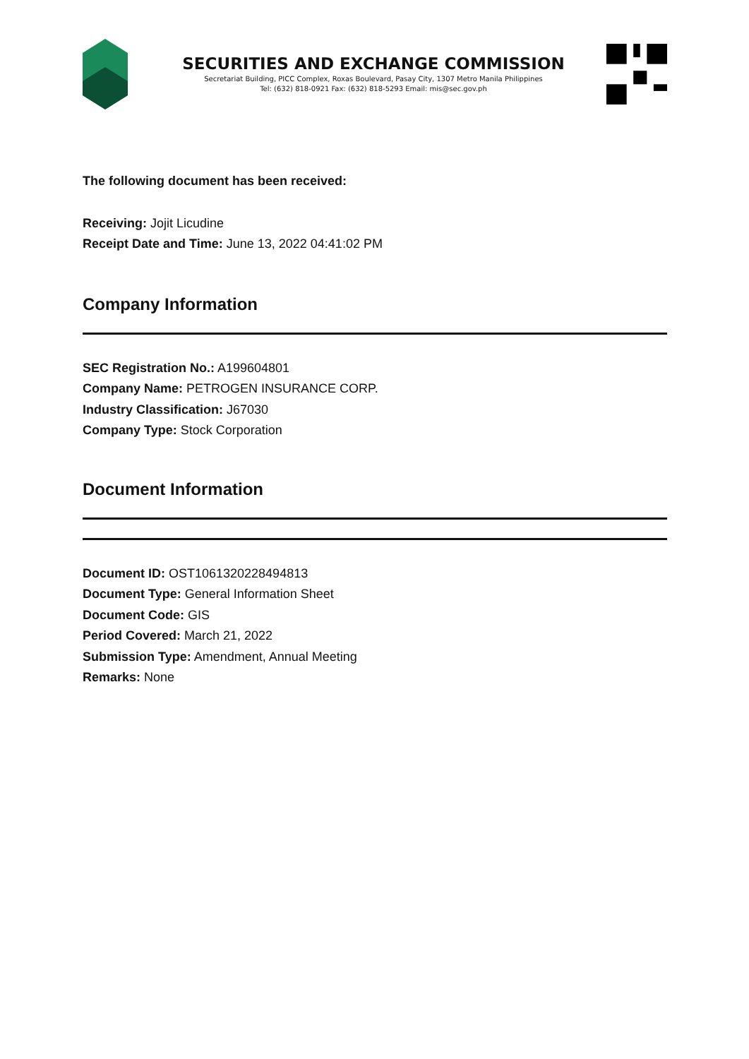SECURITIES AND EXCHANGE COMMISSION
Secretariat Building, PICC Complex, Roxas Boulevard, Pasay City, 1307 Metro Manila Philippines
Tel: (632) 818-0921 Fax: (632) 818-5293 Email: mis@sec.gov.ph
The following document has been received:
Receiving: Jojit Licudine
Receipt Date and Time: June 13, 2022 04:41:02 PM
Company Information
SEC Registration No.: A199604801
Company Name: PETROGEN INSURANCE CORP.
Industry Classification: J67030
Company Type: Stock Corporation
Document Information
Document ID: OST1061320228494813
Document Type: General Information Sheet
Document Code: GIS
Period Covered: March 21, 2022
Submission Type: Amendment, Annual Meeting
Remarks: None